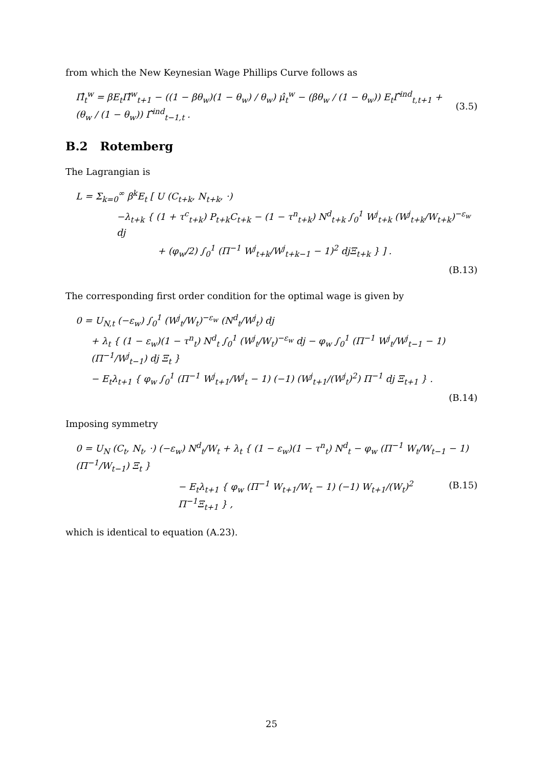from which the New Keynesian Wage Phillips Curve follows as
Π̂<sub>t</sub><sup>w</sup> = βE<sub>t</sub>Π̂<sup>w</sup><sub>t+1</sub> − ((1 − βθ<sub>w</sub>)(1 − θ<sub>w</sub>) / θ<sub>w</sub>) μ̂<sub>t</sub><sup>w</sup> − (βθ<sub>w</sub> / (1 − θ<sub>w</sub>)) E<sub>t</sub>Γ̂<sup>ind</sup><sub>t,t+1</sub> + (θ<sub>w</sub> / (1 − θ<sub>w</sub>)) Γ̂<sup>ind</sup><sub>t−1,t</sub> . (3.5)
B.2 Rotemberg
The Lagrangian is
L = Σ<sub>k=0</sub><sup>∞</sup> β<sup>k</sup>E<sub>t</sub> [ U (C<sub>t+k</sub>, N<sub>t+k</sub>, ·)
−λ<sub>t+k</sub> { (1 + τ<sup>c</sup><sub>t+k</sub>) P<sub>t+k</sub>C<sub>t+k</sub> − (1 − τ<sup>n</sup><sub>t+k</sub>) N<sup>d</sup><sub>t+k</sub> ∫<sub>0</sub><sup>1</sup> W<sup>j</sup><sub>t+k</sub> (W<sup>j</sup><sub>t+k</sub>/W<sub>t+k</sub>)<sup>−ε<sub>w</sub></sup> dj
+ (φ<sub>w</sub>/2) ∫<sub>0</sub><sup>1</sup> (Π<sup>−1</sup> W<sup>j</sup><sub>t+k</sub>/W<sup>j</sup><sub>t+k−1</sub> − 1)<sup>2</sup> djΞ<sub>t+k</sub> } ] .
(B.13)
The corresponding first order condition for the optimal wage is given by
0 = U<sub>N,t</sub> (−ε<sub>w</sub>) ∫<sub>0</sub><sup>1</sup> (W<sup>j</sup><sub>t</sub>/W<sub>t</sub>)<sup>−ε<sub>w</sub></sup> (N<sup>d</sup><sub>t</sub>/W<sup>j</sup><sub>t</sub>) dj
+ λ<sub>t</sub> { (1 − ε<sub>w</sub>)(1 − τ<sup>n</sup><sub>t</sub>) N<sup>d</sup><sub>t</sub> ∫<sub>0</sub><sup>1</sup> (W<sup>j</sup><sub>t</sub>/W<sub>t</sub>)<sup>−ε<sub>w</sub></sup> dj − φ<sub>w</sub> ∫<sub>0</sub><sup>1</sup> (Π<sup>−1</sup> W<sup>j</sup><sub>t</sub>/W<sup>j</sup><sub>t−1</sub> − 1) (Π<sup>−1</sup>/W<sup>j</sup><sub>t−1</sub>) dj Ξ<sub>t</sub> }
− E<sub>t</sub>λ<sub>t+1</sub> { φ<sub>w</sub> ∫<sub>0</sub><sup>1</sup> (Π<sup>−1</sup> W<sup>j</sup><sub>t+1</sub>/W<sup>j</sup><sub>t</sub> − 1) (−1) (W<sup>j</sup><sub>t+1</sub>/(W<sup>j</sup><sub>t</sub>)<sup>2</sup>) Π<sup>−1</sup> dj Ξ<sub>t+1</sub> } .
(B.14)
Imposing symmetry
0 = U<sub>N</sub> (C<sub>t</sub>, N<sub>t</sub>, ·) (−ε<sub>w</sub>) N<sup>d</sup><sub>t</sub>/W<sub>t</sub> + λ<sub>t</sub> { (1 − ε<sub>w</sub>)(1 − τ<sup>n</sup><sub>t</sub>) N<sup>d</sup><sub>t</sub> − φ<sub>w</sub> (Π<sup>−1</sup> W<sub>t</sub>/W<sub>t−1</sub> − 1) (Π<sup>−1</sup>/W<sub>t−1</sub>) Ξ<sub>t</sub> }
− E<sub>t</sub>λ<sub>t+1</sub> { φ<sub>w</sub> (Π<sup>−1</sup> W<sub>t+1</sub>/W<sub>t</sub> − 1) (−1) W<sub>t+1</sub>/(W<sub>t</sub>)<sup>2</sup> Π<sup>−1</sup>Ξ<sub>t+1</sub> } , (B.15)
which is identical to equation (A.23).
25